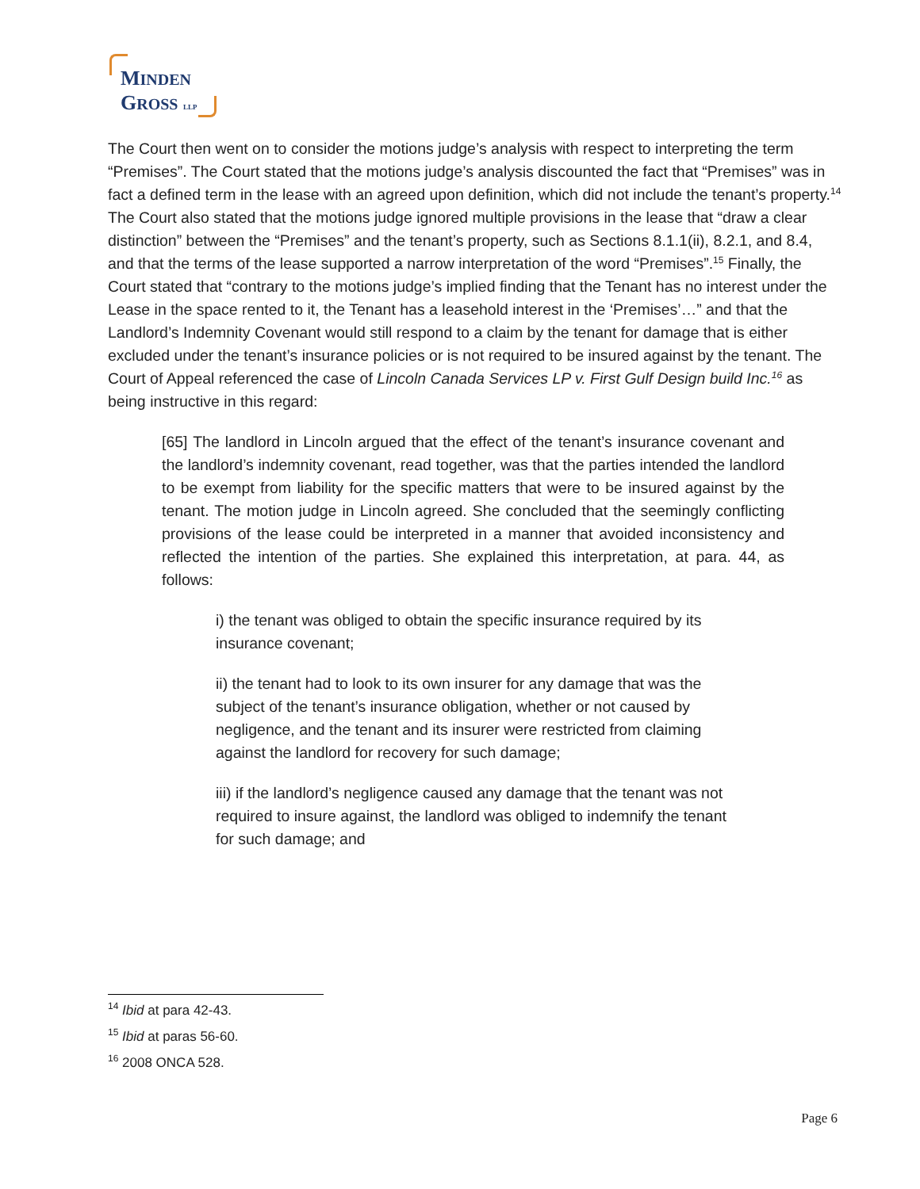MINDEN
GROSS LLP
The Court then went on to consider the motions judge’s analysis with respect to interpreting the term “Premises”. The Court stated that the motions judge’s analysis discounted the fact that “Premises” was in fact a defined term in the lease with an agreed upon definition, which did not include the tenant’s property.<sup>14</sup> The Court also stated that the motions judge ignored multiple provisions in the lease that “draw a clear distinction” between the “Premises” and the tenant’s property, such as Sections 8.1.1(ii), 8.2.1, and 8.4, and that the terms of the lease supported a narrow interpretation of the word “Premises”.<sup>15</sup> Finally, the Court stated that “contrary to the motions judge’s implied finding that the Tenant has no interest under the Lease in the space rented to it, the Tenant has a leasehold interest in the ‘Premises’…” and that the Landlord’s Indemnity Covenant would still respond to a claim by the tenant for damage that is either excluded under the tenant’s insurance policies or is not required to be insured against by the tenant. The Court of Appeal referenced the case of Lincoln Canada Services LP v. First Gulf Design build Inc.<sup>16</sup> as being instructive in this regard:
[65] The landlord in Lincoln argued that the effect of the tenant’s insurance covenant and the landlord’s indemnity covenant, read together, was that the parties intended the landlord to be exempt from liability for the specific matters that were to be insured against by the tenant. The motion judge in Lincoln agreed. She concluded that the seemingly conflicting provisions of the lease could be interpreted in a manner that avoided inconsistency and reflected the intention of the parties. She explained this interpretation, at para. 44, as follows:
i) the tenant was obliged to obtain the specific insurance required by its insurance covenant;
ii) the tenant had to look to its own insurer for any damage that was the subject of the tenant’s insurance obligation, whether or not caused by negligence, and the tenant and its insurer were restricted from claiming against the landlord for recovery for such damage;
iii) if the landlord’s negligence caused any damage that the tenant was not required to insure against, the landlord was obliged to indemnify the tenant for such damage; and
<sup>14</sup> Ibid at para 42-43.
<sup>15</sup> Ibid at paras 56-60.
<sup>16</sup> 2008 ONCA 528.
Page 6